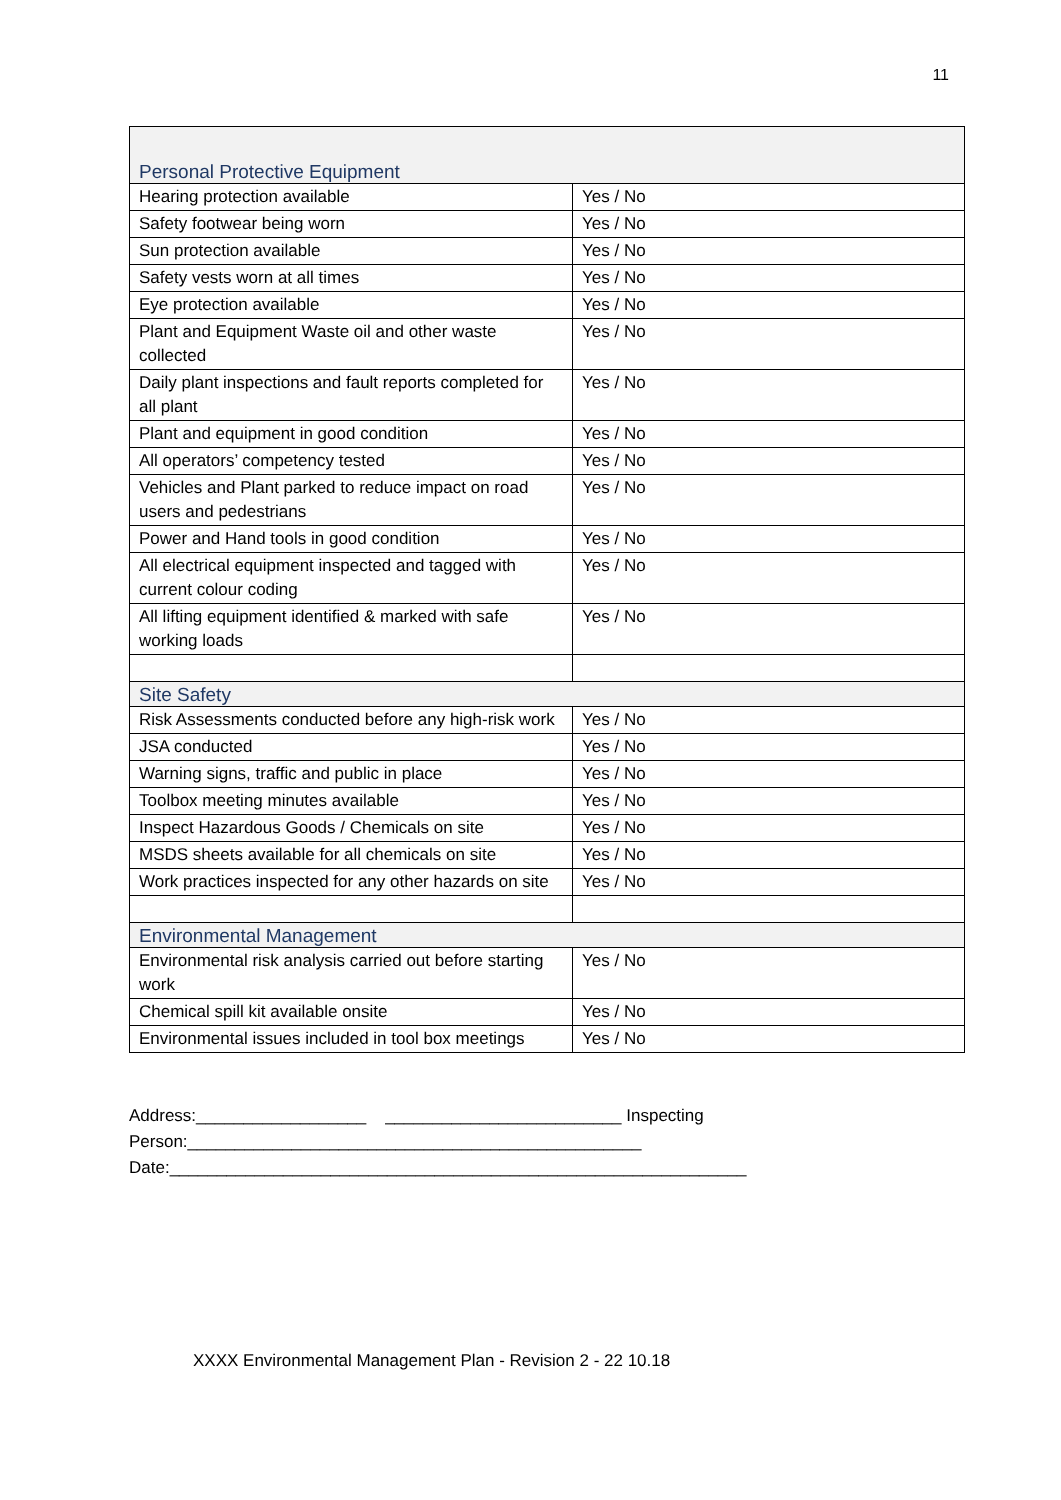11
| Personal Protective Equipment | |
| --- | --- |
| Hearing protection available | Yes / No |
| Safety footwear being worn | Yes / No |
| Sun protection available | Yes / No |
| Safety vests worn at all times | Yes / No |
| Eye protection available | Yes / No |
| Plant and Equipment Waste oil and other waste collected | Yes / No |
| Daily plant inspections and fault reports completed for all plant | Yes / No |
| Plant and equipment in good condition | Yes / No |
| All operators’ competency tested | Yes / No |
| Vehicles and Plant parked to reduce impact on road users and pedestrians | Yes / No |
| Power and Hand tools in good condition | Yes / No |
| All electrical equipment inspected and tagged with current colour coding | Yes / No |
| All lifting equipment identified & marked with safe working loads | Yes / No |
| Site Safety | |
| Risk Assessments conducted before any high-risk work | Yes / No |
| JSA conducted | Yes / No |
| Warning signs, traffic and public in place | Yes / No |
| Toolbox meeting minutes available | Yes / No |
| Inspect Hazardous Goods / Chemicals on site | Yes / No |
| MSDS sheets available for all chemicals on site | Yes / No |
| Work practices inspected for any other hazards on site | Yes / No |
| Environmental Management | |
| Environmental risk analysis carried out before starting work | Yes / No |
| Chemical spill kit available onsite | Yes / No |
| Environmental issues included in tool box meetings | Yes / No |
Address:__________________ _________________________ Inspecting
Person:________________________________________________
Date:_____________________________________________________________
XXXX Environmental Management Plan - Revision 2 - 22 10.18